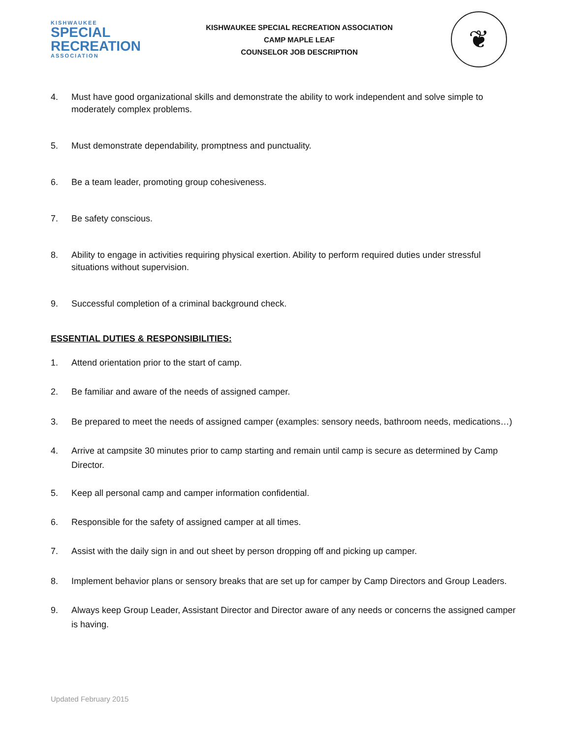KISHWAUKEE
SPECIAL
RECREATION
ASSOCIATION
KISHWAUKEE SPECIAL RECREATION ASSOCIATION
CAMP MAPLE LEAF
COUNSELOR JOB DESCRIPTION
❦
4. Must have good organizational skills and demonstrate the ability to work independent and solve simple to moderately complex problems.
5. Must demonstrate dependability, promptness and punctuality.
6. Be a team leader, promoting group cohesiveness.
7. Be safety conscious.
8. Ability to engage in activities requiring physical exertion. Ability to perform required duties under stressful situations without supervision.
9. Successful completion of a criminal background check.
ESSENTIAL DUTIES & RESPONSIBILITIES:
1. Attend orientation prior to the start of camp.
2. Be familiar and aware of the needs of assigned camper.
3. Be prepared to meet the needs of assigned camper (examples: sensory needs, bathroom needs, medications…)
4. Arrive at campsite 30 minutes prior to camp starting and remain until camp is secure as determined by Camp Director.
5. Keep all personal camp and camper information confidential.
6. Responsible for the safety of assigned camper at all times.
7. Assist with the daily sign in and out sheet by person dropping off and picking up camper.
8. Implement behavior plans or sensory breaks that are set up for camper by Camp Directors and Group Leaders.
9. Always keep Group Leader, Assistant Director and Director aware of any needs or concerns the assigned camper is having.
Updated February 2015